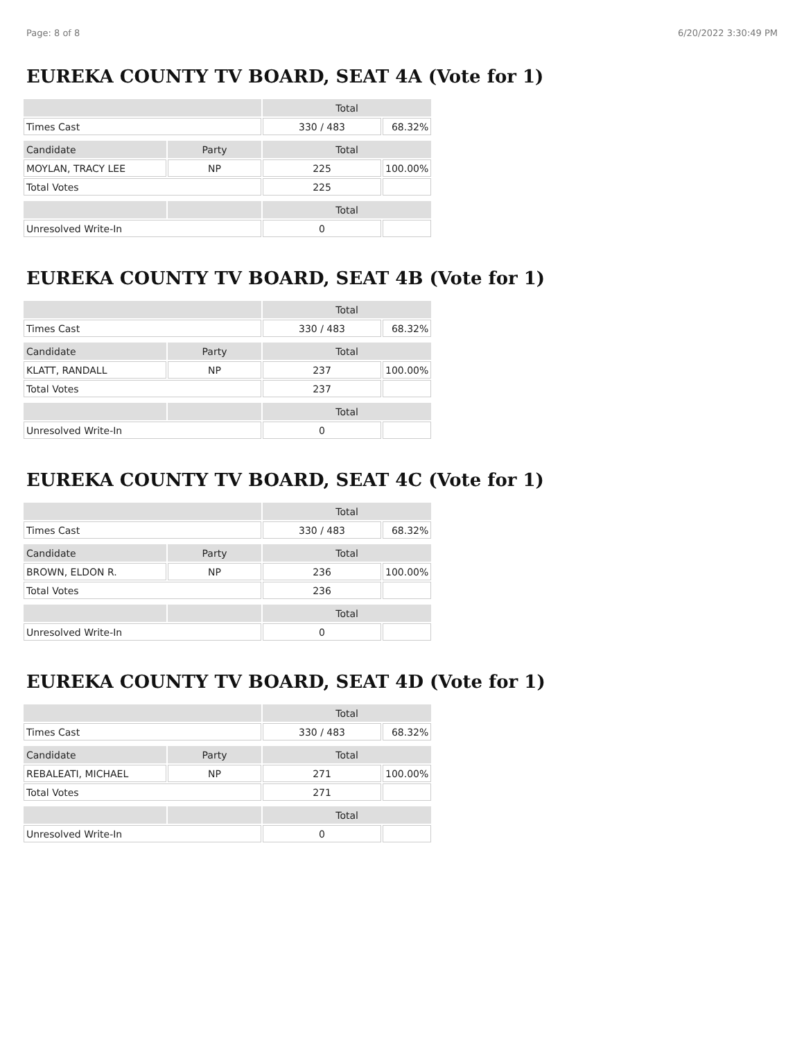Page: 8 of 8 6/20/2022 3:30:49 PM
EUREKA COUNTY TV BOARD, SEAT 4A (Vote for 1)
| | | Total | |
| Times Cast | | 330 / 483 | 68.32% |
| Candidate | Party | Total | |
| MOYLAN, TRACY LEE | NP | 225 | 100.00% |
| Total Votes | | 225 | |
| | | Total | |
| Unresolved Write-In | | 0 | |
EUREKA COUNTY TV BOARD, SEAT 4B (Vote for 1)
| | | Total | |
| Times Cast | | 330 / 483 | 68.32% |
| Candidate | Party | Total | |
| KLATT, RANDALL | NP | 237 | 100.00% |
| Total Votes | | 237 | |
| | | Total | |
| Unresolved Write-In | | 0 | |
EUREKA COUNTY TV BOARD, SEAT 4C (Vote for 1)
| | | Total | |
| Times Cast | | 330 / 483 | 68.32% |
| Candidate | Party | Total | |
| BROWN, ELDON R. | NP | 236 | 100.00% |
| Total Votes | | 236 | |
| | | Total | |
| Unresolved Write-In | | 0 | |
EUREKA COUNTY TV BOARD, SEAT 4D (Vote for 1)
| | | Total | |
| Times Cast | | 330 / 483 | 68.32% |
| Candidate | Party | Total | |
| REBALEATI, MICHAEL | NP | 271 | 100.00% |
| Total Votes | | 271 | |
| | | Total | |
| Unresolved Write-In | | 0 | |